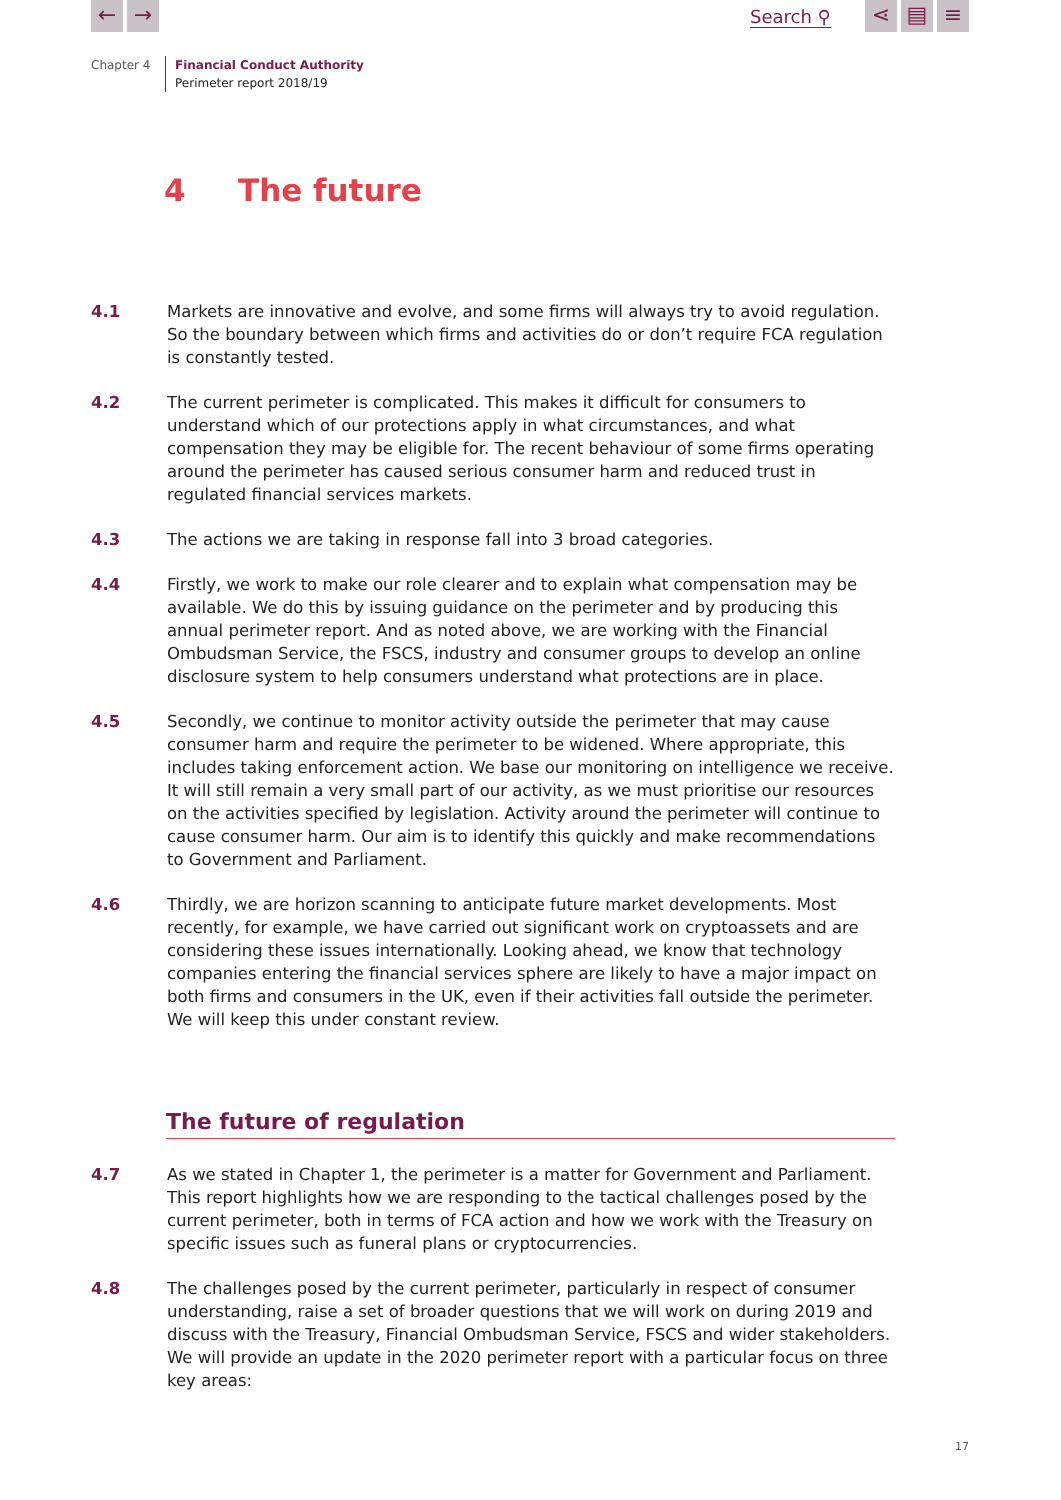← → Search ⚲ ⋖ ▤ ≡
Chapter 4
Financial Conduct Authority
Perimeter report 2018/19
4 The future
4.1 Markets are innovative and evolve, and some firms will always try to avoid regulation. So the boundary between which firms and activities do or don’t require FCA regulation is constantly tested.
4.2 The current perimeter is complicated. This makes it difficult for consumers to understand which of our protections apply in what circumstances, and what compensation they may be eligible for. The recent behaviour of some firms operating around the perimeter has caused serious consumer harm and reduced trust in regulated financial services markets.
4.3 The actions we are taking in response fall into 3 broad categories.
4.4 Firstly, we work to make our role clearer and to explain what compensation may be available. We do this by issuing guidance on the perimeter and by producing this annual perimeter report. And as noted above, we are working with the Financial Ombudsman Service, the FSCS, industry and consumer groups to develop an online disclosure system to help consumers understand what protections are in place.
4.5 Secondly, we continue to monitor activity outside the perimeter that may cause consumer harm and require the perimeter to be widened. Where appropriate, this includes taking enforcement action. We base our monitoring on intelligence we receive. It will still remain a very small part of our activity, as we must prioritise our resources on the activities specified by legislation. Activity around the perimeter will continue to cause consumer harm. Our aim is to identify this quickly and make recommendations to Government and Parliament.
4.6 Thirdly, we are horizon scanning to anticipate future market developments. Most recently, for example, we have carried out significant work on cryptoassets and are considering these issues internationally. Looking ahead, we know that technology companies entering the financial services sphere are likely to have a major impact on both firms and consumers in the UK, even if their activities fall outside the perimeter. We will keep this under constant review.
The future of regulation
4.7 As we stated in Chapter 1, the perimeter is a matter for Government and Parliament. This report highlights how we are responding to the tactical challenges posed by the current perimeter, both in terms of FCA action and how we work with the Treasury on specific issues such as funeral plans or cryptocurrencies.
4.8 The challenges posed by the current perimeter, particularly in respect of consumer understanding, raise a set of broader questions that we will work on during 2019 and discuss with the Treasury, Financial Ombudsman Service, FSCS and wider stakeholders. We will provide an update in the 2020 perimeter report with a particular focus on three key areas:
17